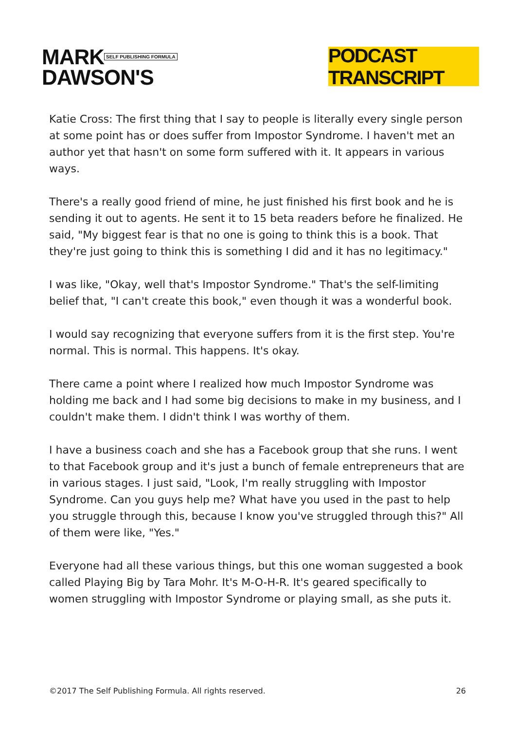MARK SELF PUBLISHING FORMULA
DAWSON'S
PODCAST TRANSCRIPT
Katie Cross: The first thing that I say to people is literally every single person at some point has or does suffer from Impostor Syndrome. I haven't met an author yet that hasn't on some form suffered with it. It appears in various ways.
There's a really good friend of mine, he just finished his first book and he is sending it out to agents. He sent it to 15 beta readers before he finalized. He said, "My biggest fear is that no one is going to think this is a book. That they're just going to think this is something I did and it has no legitimacy."
I was like, "Okay, well that's Impostor Syndrome." That's the self-limiting belief that, "I can't create this book," even though it was a wonderful book.
I would say recognizing that everyone suffers from it is the first step. You're normal. This is normal. This happens. It's okay.
There came a point where I realized how much Impostor Syndrome was holding me back and I had some big decisions to make in my business, and I couldn't make them. I didn't think I was worthy of them.
I have a business coach and she has a Facebook group that she runs. I went to that Facebook group and it's just a bunch of female entrepreneurs that are in various stages. I just said, "Look, I'm really struggling with Impostor Syndrome. Can you guys help me? What have you used in the past to help you struggle through this, because I know you've struggled through this?" All of them were like, "Yes."
Everyone had all these various things, but this one woman suggested a book called Playing Big by Tara Mohr. It's M-O-H-R. It's geared specifically to women struggling with Impostor Syndrome or playing small, as she puts it.
©2017 The Self Publishing Formula. All rights reserved. 26